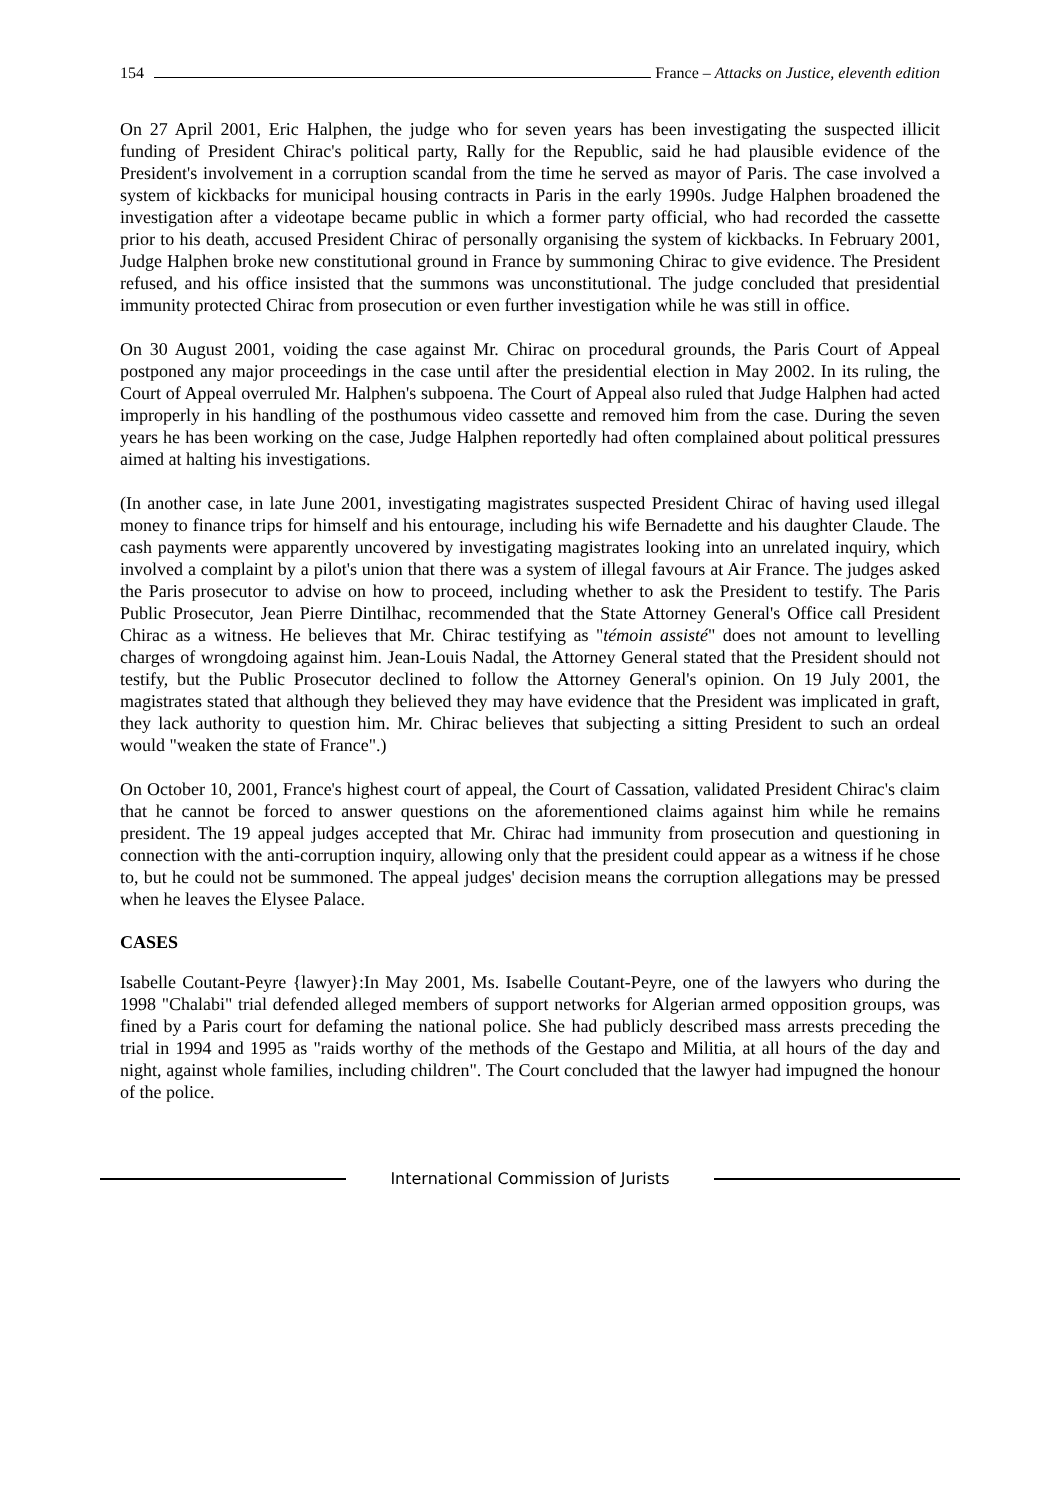154
France – Attacks on Justice, eleventh edition
On 27 April 2001, Eric Halphen, the judge who for seven years has been investigating the suspected illicit funding of President Chirac's political party, Rally for the Republic, said he had plausible evidence of the President's involvement in a corruption scandal from the time he served as mayor of Paris. The case involved a system of kickbacks for municipal housing contracts in Paris in the early 1990s. Judge Halphen broadened the investigation after a videotape became public in which a former party official, who had recorded the cassette prior to his death, accused President Chirac of personally organising the system of kickbacks. In February 2001, Judge Halphen broke new constitutional ground in France by summoning Chirac to give evidence. The President refused, and his office insisted that the summons was unconstitutional. The judge concluded that presidential immunity protected Chirac from prosecution or even further investigation while he was still in office.
On 30 August 2001, voiding the case against Mr. Chirac on procedural grounds, the Paris Court of Appeal postponed any major proceedings in the case until after the presidential election in May 2002. In its ruling, the Court of Appeal overruled Mr. Halphen's subpoena. The Court of Appeal also ruled that Judge Halphen had acted improperly in his handling of the posthumous video cassette and removed him from the case. During the seven years he has been working on the case, Judge Halphen reportedly had often complained about political pressures aimed at halting his investigations.
(In another case, in late June 2001, investigating magistrates suspected President Chirac of having used illegal money to finance trips for himself and his entourage, including his wife Bernadette and his daughter Claude. The cash payments were apparently uncovered by investigating magistrates looking into an unrelated inquiry, which involved a complaint by a pilot's union that there was a system of illegal favours at Air France. The judges asked the Paris prosecutor to advise on how to proceed, including whether to ask the President to testify. The Paris Public Prosecutor, Jean Pierre Dintilhac, recommended that the State Attorney General's Office call President Chirac as a witness. He believes that Mr. Chirac testifying as "témoin assisté" does not amount to levelling charges of wrongdoing against him. Jean-Louis Nadal, the Attorney General stated that the President should not testify, but the Public Prosecutor declined to follow the Attorney General's opinion. On 19 July 2001, the magistrates stated that although they believed they may have evidence that the President was implicated in graft, they lack authority to question him. Mr. Chirac believes that subjecting a sitting President to such an ordeal would "weaken the state of France".)
On October 10, 2001, France's highest court of appeal, the Court of Cassation, validated President Chirac's claim that he cannot be forced to answer questions on the aforementioned claims against him while he remains president. The 19 appeal judges accepted that Mr. Chirac had immunity from prosecution and questioning in connection with the anti-corruption inquiry, allowing only that the president could appear as a witness if he chose to, but he could not be summoned. The appeal judges' decision means the corruption allegations may be pressed when he leaves the Elysee Palace.
CASES
Isabelle Coutant-Peyre {lawyer}:In May 2001, Ms. Isabelle Coutant-Peyre, one of the lawyers who during the 1998 "Chalabi" trial defended alleged members of support networks for Algerian armed opposition groups, was fined by a Paris court for defaming the national police. She had publicly described mass arrests preceding the trial in 1994 and 1995 as "raids worthy of the methods of the Gestapo and Militia, at all hours of the day and night, against whole families, including children". The Court concluded that the lawyer had impugned the honour of the police.
International Commission of Jurists